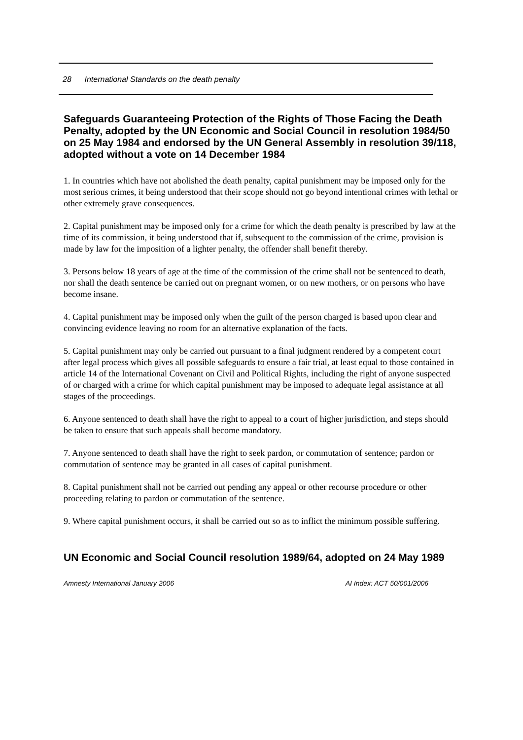28 International Standards on the death penalty
Safeguards Guaranteeing Protection of the Rights of Those Facing the Death Penalty, adopted by the UN Economic and Social Council in resolution 1984/50 on 25 May 1984 and endorsed by the UN General Assembly in resolution 39/118, adopted without a vote on 14 December 1984
1. In countries which have not abolished the death penalty, capital punishment may be imposed only for the most serious crimes, it being understood that their scope should not go beyond intentional crimes with lethal or other extremely grave consequences.
2. Capital punishment may be imposed only for a crime for which the death penalty is prescribed by law at the time of its commission, it being understood that if, subsequent to the commission of the crime, provision is made by law for the imposition of a lighter penalty, the offender shall benefit thereby.
3. Persons below 18 years of age at the time of the commission of the crime shall not be sentenced to death, nor shall the death sentence be carried out on pregnant women, or on new mothers, or on persons who have become insane.
4. Capital punishment may be imposed only when the guilt of the person charged is based upon clear and convincing evidence leaving no room for an alternative explanation of the facts.
5. Capital punishment may only be carried out pursuant to a final judgment rendered by a competent court after legal process which gives all possible safeguards to ensure a fair trial, at least equal to those contained in article 14 of the International Covenant on Civil and Political Rights, including the right of anyone suspected of or charged with a crime for which capital punishment may be imposed to adequate legal assistance at all stages of the proceedings.
6. Anyone sentenced to death shall have the right to appeal to a court of higher jurisdiction, and steps should be taken to ensure that such appeals shall become mandatory.
7. Anyone sentenced to death shall have the right to seek pardon, or commutation of sentence; pardon or commutation of sentence may be granted in all cases of capital punishment.
8. Capital punishment shall not be carried out pending any appeal or other recourse procedure or other proceeding relating to pardon or commutation of the sentence.
9. Where capital punishment occurs, it shall be carried out so as to inflict the minimum possible suffering.
UN Economic and Social Council resolution 1989/64, adopted on 24 May 1989
Amnesty International January 2006 AI Index: ACT 50/001/2006